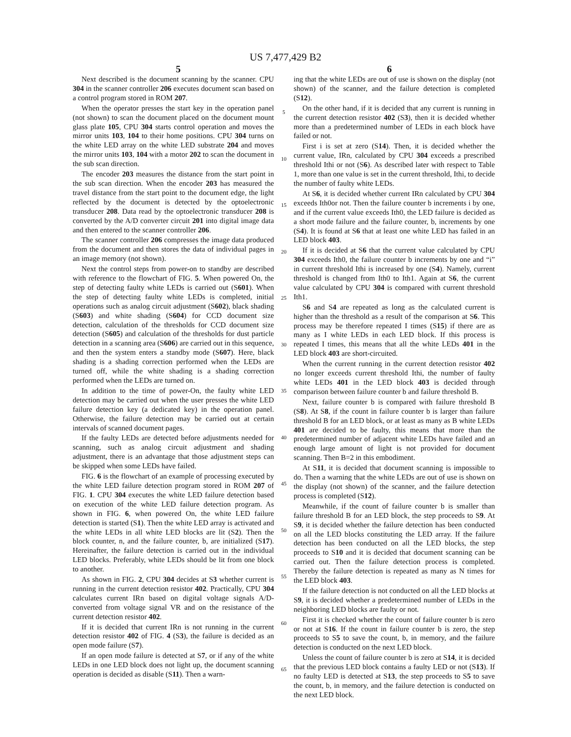US 7,477,429 B2
5 6
Next described is the document scanning by the scanner. CPU 304 in the scanner controller 206 executes document scan based on a control program stored in ROM 207.
When the operator presses the start key in the operation panel (not shown) to scan the document placed on the document mount glass plate 105, CPU 304 starts control operation and moves the mirror units 103, 104 to their home positions. CPU 304 turns on the white LED array on the white LED substrate 204 and moves the mirror units 103, 104 with a motor 202 to scan the document in the sub scan direction.
The encoder 203 measures the distance from the start point in the sub scan direction. When the encoder 203 has measured the travel distance from the start point to the document edge, the light reflected by the document is detected by the optoelectronic transducer 208. Data read by the optoelectronic transducer 208 is converted by the A/D converter circuit 201 into digital image data and then entered to the scanner controller 206.
The scanner controller 206 compresses the image data produced from the document and then stores the data of individual pages in an image memory (not shown).
Next the control steps from power-on to standby are described with reference to the flowchart of FIG. 5. When powered On, the step of detecting faulty white LEDs is carried out (S601). When the step of detecting faulty white LEDs is completed, initial operations such as analog circuit adjustment (S602), black shading (S603) and white shading (S604) for CCD document size detection, calculation of the thresholds for CCD document size detection (S605) and calculation of the thresholds for dust particle detection in a scanning area (S606) are carried out in this sequence, and then the system enters a standby mode (S607). Here, black shading is a shading correction performed when the LEDs are turned off, while the white shading is a shading correction performed when the LEDs are turned on.
In addition to the time of power-On, the faulty white LED detection may be carried out when the user presses the white LED failure detection key (a dedicated key) in the operation panel. Otherwise, the failure detection may be carried out at certain intervals of scanned document pages.
If the faulty LEDs are detected before adjustments needed for scanning, such as analog circuit adjustment and shading adjustment, there is an advantage that those adjustment steps can be skipped when some LEDs have failed.
FIG. 6 is the flowchart of an example of processing executed by the white LED failure detection program stored in ROM 207 of FIG. 1. CPU 304 executes the white LED failure detection based on execution of the white LED failure detection program. As shown in FIG. 6, when powered On, the white LED failure detection is started (S1). Then the white LED array is activated and the white LEDs in all white LED blocks are lit (S2). Then the block counter, n, and the failure counter, b, are initialized (S17). Hereinafter, the failure detection is carried out in the individual LED blocks. Preferably, white LEDs should be lit from one block to another.
As shown in FIG. 2, CPU 304 decides at S3 whether current is running in the current detection resistor 402. Practically, CPU 304 calculates current IRn based on digital voltage signals A/D-converted from voltage signal VR and on the resistance of the current detection resistor 402.
If it is decided that current IRn is not running in the current detection resistor 402 of FIG. 4 (S3), the failure is decided as an open mode failure (S7).
If an open mode failure is detected at S7, or if any of the white LEDs in one LED block does not light up, the document scanning operation is decided as disable (S11). Then a warn-
5
10
15
20
25
30
35
40
45
50
55
60
65
ing that the white LEDs are out of use is shown on the display (not shown) of the scanner, and the failure detection is completed (S12).
On the other hand, if it is decided that any current is running in the current detection resistor 402 (S3), then it is decided whether more than a predetermined number of LEDs in each block have failed or not.
First i is set at zero (S14). Then, it is decided whether the current value, IRn, calculated by CPU 304 exceeds a prescribed threshold Ithi or not (S6). As described later with respect to Table 1, more than one value is set in the current threshold, Ithi, to decide the number of faulty white LEDs.
At S6, it is decided whether current IRn calculated by CPU 304 exceeds Ith0or not. Then the failure counter b increments i by one, and if the current value exceeds Ith0, the LED failure is decided as a short mode failure and the failure counter, b, increments by one (S4). It is found at S6 that at least one white LED has failed in an LED block 403.
If it is decided at S6 that the current value calculated by CPU 304 exceeds Ith0, the failure counter b increments by one and “i” in current threshold Ithi is increased by one (S4). Namely, current threshold is changed from Ith0 to Ith1. Again at S6, the current value calculated by CPU 304 is compared with current threshold Ith1.
S6 and S4 are repeated as long as the calculated current is higher than the threshold as a result of the comparison at S6. This process may be therefore repeated I times (S15) if there are as many as I white LEDs in each LED block. If this process is repeated I times, this means that all the white LEDs 401 in the LED block 403 are short-circuited.
When the current running in the current detection resistor 402 no longer exceeds current threshold Ithi, the number of faulty white LEDs 401 in the LED block 403 is decided through comparison between failure counter b and failure threshold B.
Next, failure counter b is compared with failure threshold B (S8). At S8, if the count in failure counter b is larger than failure threshold B for an LED block, or at least as many as B white LEDs 401 are decided to be faulty, this means that more than the predetermined number of adjacent white LEDs have failed and an enough large amount of light is not provided for document scanning. Then B=2 in this embodiment.
At S11, it is decided that document scanning is impossible to do. Then a warning that the white LEDs are out of use is shown on the display (not shown) of the scanner, and the failure detection process is completed (S12).
Meanwhile, if the count of failure counter b is smaller than failure threshold B for an LED block, the step proceeds to S9. At S9, it is decided whether the failure detection has been conducted on all the LED blocks constituting the LED array. If the failure detection has been conducted on all the LED blocks, the step proceeds to S10 and it is decided that document scanning can be carried out. Then the failure detection process is completed. Thereby the failure detection is repeated as many as N times for the LED block 403.
If the failure detection is not conducted on all the LED blocks at S9, it is decided whether a predetermined number of LEDs in the neighboring LED blocks are faulty or not.
First it is checked whether the count of failure counter b is zero or not at S16. If the count in failure counter b is zero, the step proceeds to S5 to save the count, b, in memory, and the failure detection is conducted on the next LED block.
Unless the count of failure counter b is zero at S14, it is decided that the previous LED block contains a faulty LED or not (S13). If no faulty LED is detected at S13, the step proceeds to S5 to save the count, b, in memory, and the failure detection is conducted on the next LED block.